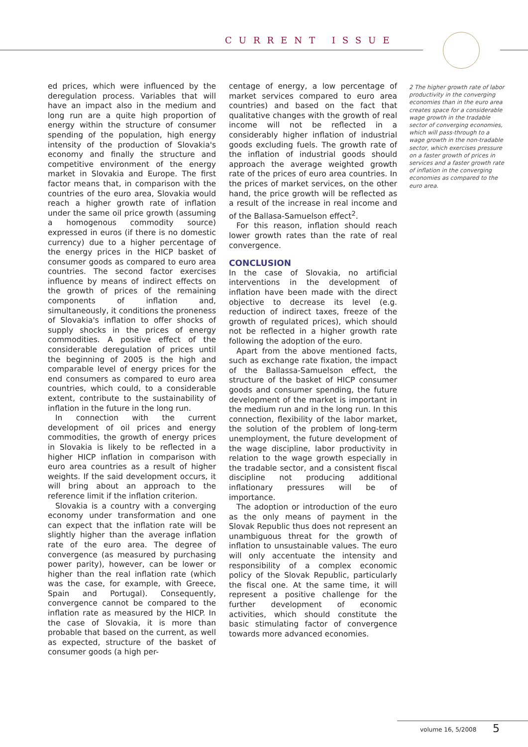CURRENT ISSUE
ed prices, which were influenced by the deregulation process. Variables that will have an impact also in the medium and long run are a quite high proportion of energy within the structure of consumer spending of the population, high energy intensity of the production of Slovakia's economy and finally the structure and competitive environment of the energy market in Slovakia and Europe. The first factor means that, in comparison with the countries of the euro area, Slovakia would reach a higher growth rate of inflation under the same oil price growth (assuming a homogenous commodity source) expressed in euros (if there is no domestic currency) due to a higher percentage of the energy prices in the HICP basket of consumer goods as compared to euro area countries. The second factor exercises influence by means of indirect effects on the growth of prices of the remaining components of inflation and, simultaneously, it conditions the proneness of Slovakia's inflation to offer shocks of supply shocks in the prices of energy commodities. A positive effect of the considerable deregulation of prices until the beginning of 2005 is the high and comparable level of energy prices for the end consumers as compared to euro area countries, which could, to a considerable extent, contribute to the sustainability of inflation in the future in the long run.
In connection with the current development of oil prices and energy commodities, the growth of energy prices in Slovakia is likely to be reflected in a higher HICP inflation in comparison with euro area countries as a result of higher weights. If the said development occurs, it will bring about an approach to the reference limit if the inflation criterion.
Slovakia is a country with a converging economy under transformation and one can expect that the inflation rate will be slightly higher than the average inflation rate of the euro area. The degree of convergence (as measured by purchasing power parity), however, can be lower or higher than the real inflation rate (which was the case, for example, with Greece, Spain and Portugal). Consequently, convergence cannot be compared to the inflation rate as measured by the HICP. In the case of Slovakia, it is more than probable that based on the current, as well as expected, structure of the basket of consumer goods (a high per-
centage of energy, a low percentage of market services compared to euro area countries) and based on the fact that qualitative changes with the growth of real income will not be reflected in a considerably higher inflation of industrial goods excluding fuels. The growth rate of the inflation of industrial goods should approach the average weighted growth rate of the prices of euro area countries. In the prices of market services, on the other hand, the price growth will be reflected as a result of the increase in real income and of the Ballasa-Samuelson effect<sup>2</sup>.
For this reason, inflation should reach lower growth rates than the rate of real convergence.
CONCLUSION
In the case of Slovakia, no artificial interventions in the development of inflation have been made with the direct objective to decrease its level (e.g. reduction of indirect taxes, freeze of the growth of regulated prices), which should not be reflected in a higher growth rate following the adoption of the euro.
Apart from the above mentioned facts, such as exchange rate fixation, the impact of the Ballassa-Samuelson effect, the structure of the basket of HICP consumer goods and consumer spending, the future development of the market is important in the medium run and in the long run. In this connection, flexibility of the labor market, the solution of the problem of long-term unemployment, the future development of the wage discipline, labor productivity in relation to the wage growth especially in the tradable sector, and a consistent fiscal discipline not producing additional inflationary pressures will be of importance.
The adoption or introduction of the euro as the only means of payment in the Slovak Republic thus does not represent an unambiguous threat for the growth of inflation to unsustainable values. The euro will only accentuate the intensity and responsibility of a complex economic policy of the Slovak Republic, particularly the fiscal one. At the same time, it will represent a positive challenge for the further development of economic activities, which should constitute the basic stimulating factor of convergence towards more advanced economies.
2 The higher growth rate of labor productivity in the converging economies than in the euro area creates space for a considerable wage growth in the tradable sector of converging economies, which will pass-through to a wage growth in the non-tradable sector, which exercises pressure on a faster growth of prices in services and a faster growth rate of inflation in the converging economies as compared to the euro area.
volume 16, 5/2008 5